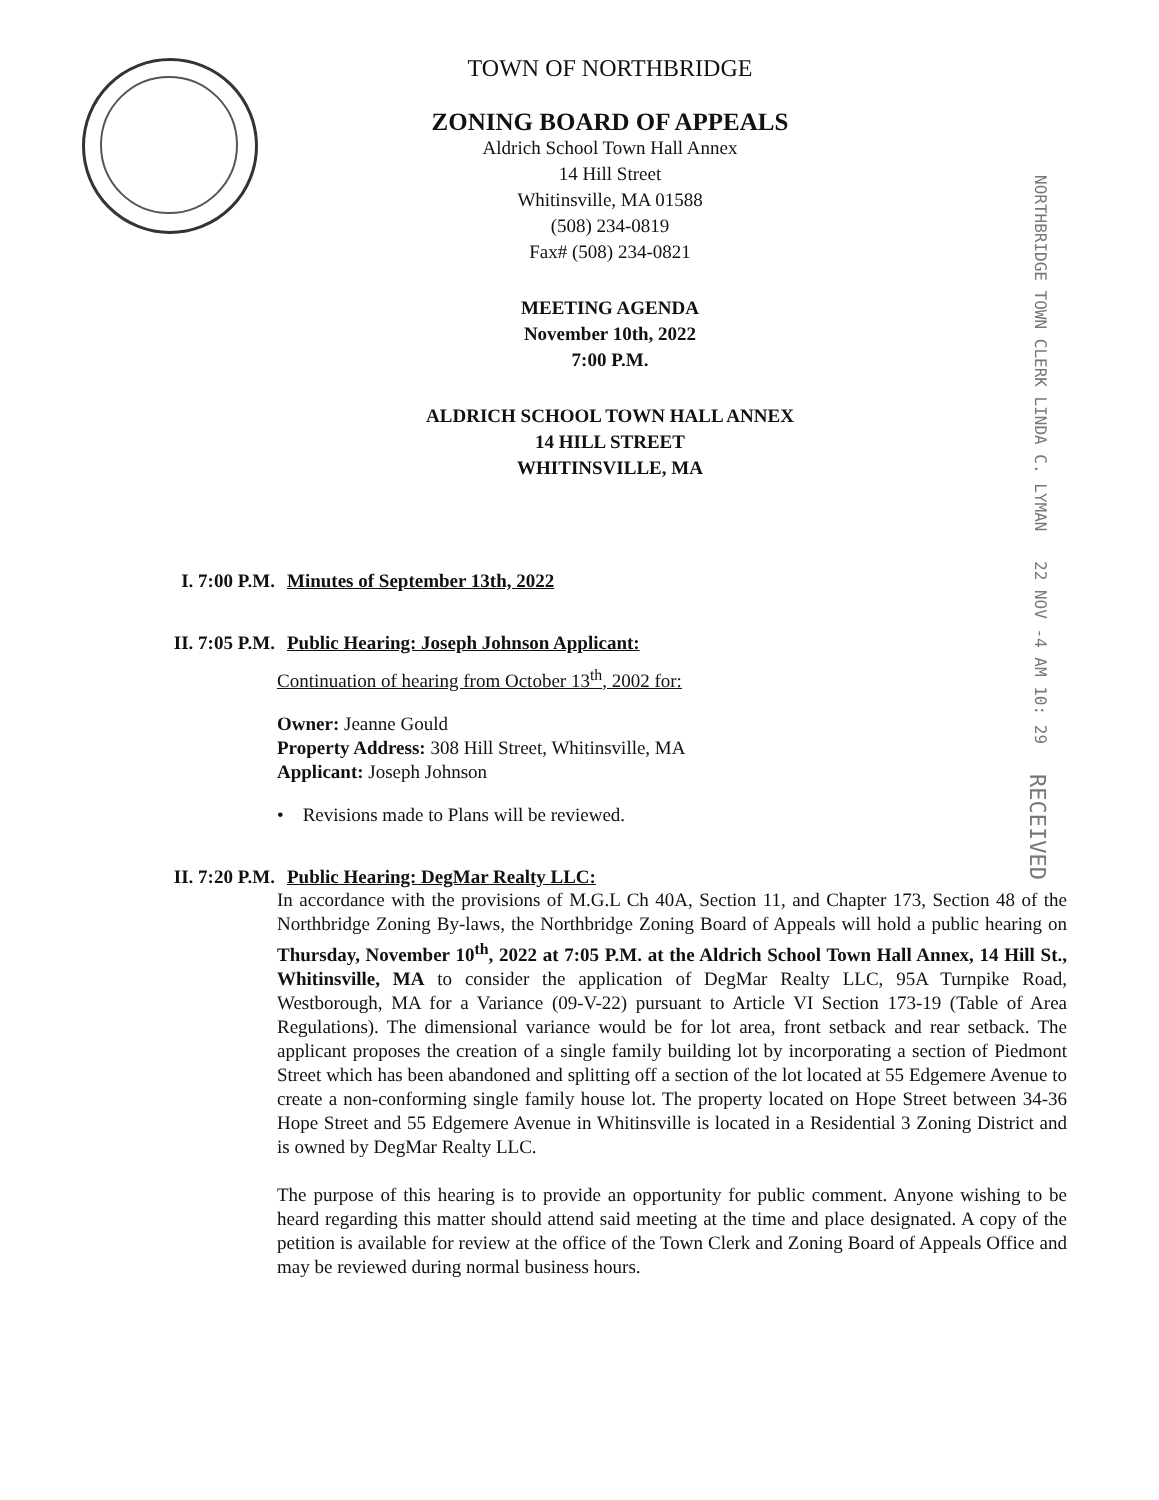TOWN OF NORTHBRIDGE
ZONING BOARD OF APPEALS
Aldrich School Town Hall Annex
14 Hill Street
Whitinsville, MA 01588
(508) 234-0819
Fax# (508) 234-0821
MEETING AGENDA
November 10th, 2022
7:00 P.M.
ALDRICH SCHOOL TOWN HALL ANNEX
14 HILL STREET
WHITINSVILLE, MA
NORTHBRIDGE TOWN CLERK LINDA C. LYMAN 22 NOV -4 AM 10: 29 RECEIVED
I. 7:00 P.M. Minutes of September 13th, 2022
II. 7:05 P.M. Public Hearing: Joseph Johnson Applicant:
Continuation of hearing from October 13<sup>th</sup>, 2002 for:
Owner: Jeanne Gould
Property Address: 308 Hill Street, Whitinsville, MA
Applicant: Joseph Johnson
• Revisions made to Plans will be reviewed.
II. 7:20 P.M. Public Hearing: DegMar Realty LLC:
In accordance with the provisions of M.G.L Ch 40A, Section 11, and Chapter 173, Section 48 of the Northbridge Zoning By-laws, the Northbridge Zoning Board of Appeals will hold a public hearing on Thursday, November 10<sup>th</sup>, 2022 at 7:05 P.M. at the Aldrich School Town Hall Annex, 14 Hill St., Whitinsville, MA to consider the application of DegMar Realty LLC, 95A Turnpike Road, Westborough, MA for a Variance (09-V-22) pursuant to Article VI Section 173-19 (Table of Area Regulations). The dimensional variance would be for lot area, front setback and rear setback. The applicant proposes the creation of a single family building lot by incorporating a section of Piedmont Street which has been abandoned and splitting off a section of the lot located at 55 Edgemere Avenue to create a non-conforming single family house lot. The property located on Hope Street between 34-36 Hope Street and 55 Edgemere Avenue in Whitinsville is located in a Residential 3 Zoning District and is owned by DegMar Realty LLC.
The purpose of this hearing is to provide an opportunity for public comment. Anyone wishing to be heard regarding this matter should attend said meeting at the time and place designated. A copy of the petition is available for review at the office of the Town Clerk and Zoning Board of Appeals Office and may be reviewed during normal business hours.